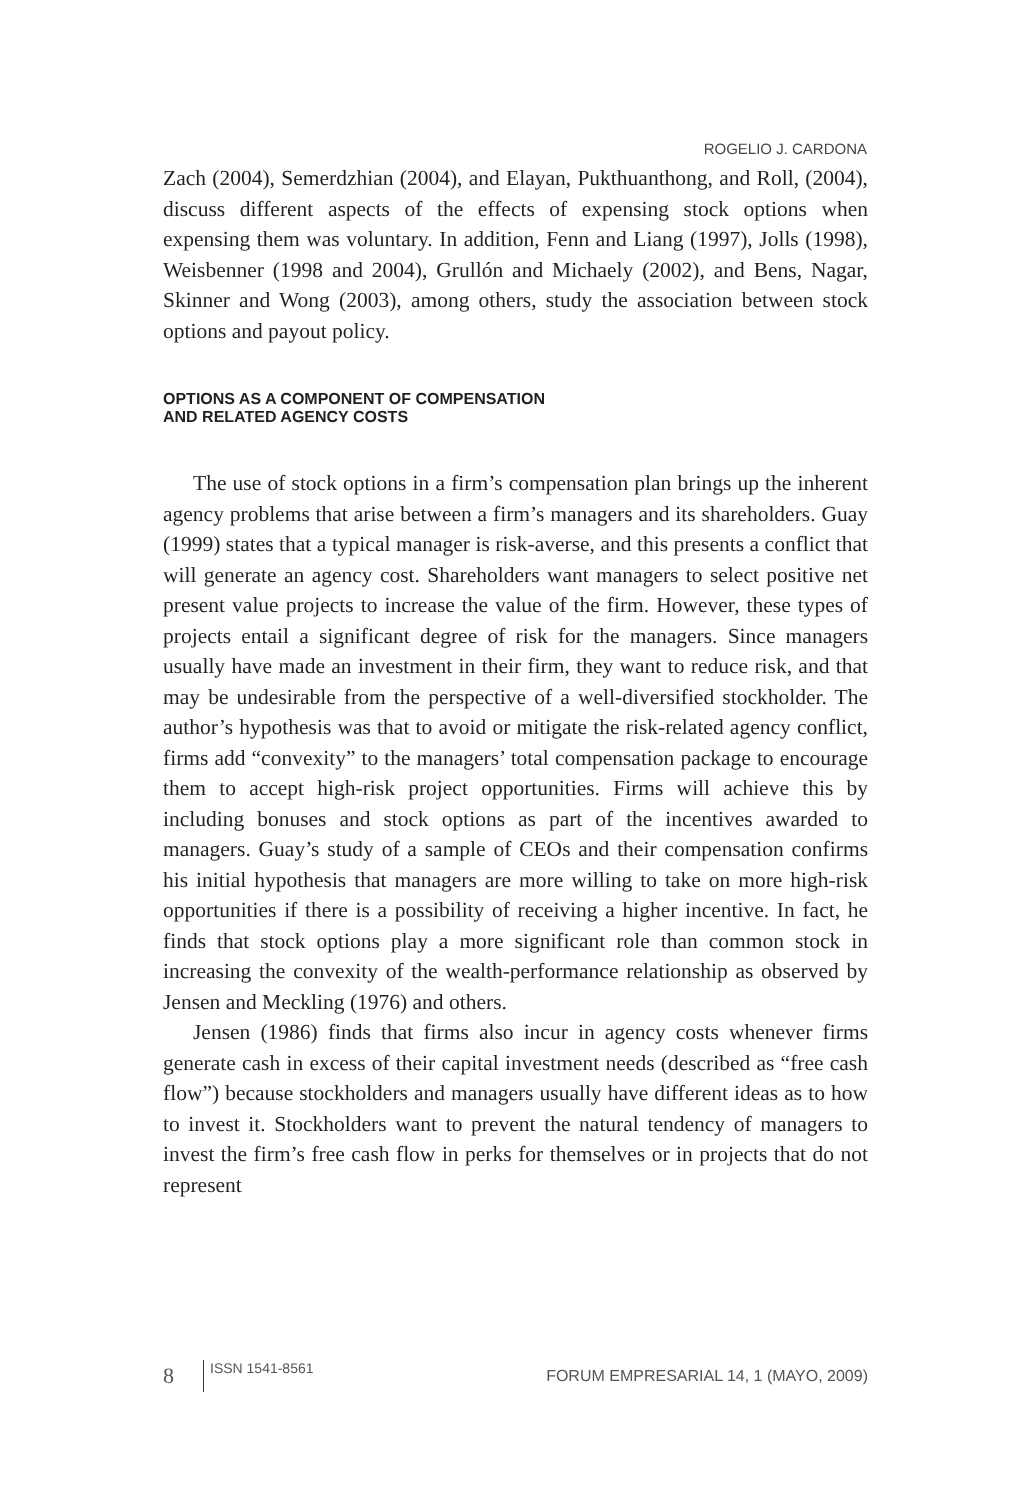ROGELIO J. CARDONA
Zach (2004), Semerdzhian (2004), and Elayan, Pukthuanthong, and Roll, (2004), discuss different aspects of the effects of expensing stock options when expensing them was voluntary. In addition, Fenn and Liang (1997), Jolls (1998), Weisbenner (1998 and 2004), Grullón and Michaely (2002), and Bens, Nagar, Skinner and Wong (2003), among others, study the association between stock options and payout policy.
OPTIONS AS A COMPONENT OF COMPENSATION
AND RELATED AGENCY COSTS
The use of stock options in a firm’s compensation plan brings up the inherent agency problems that arise between a firm’s managers and its shareholders. Guay (1999) states that a typical manager is risk-averse, and this presents a conflict that will generate an agency cost. Shareholders want managers to select positive net present value projects to increase the value of the firm. However, these types of projects entail a significant degree of risk for the managers. Since managers usually have made an investment in their firm, they want to reduce risk, and that may be undesirable from the perspective of a well-diversified stockholder. The author’s hypothesis was that to avoid or mitigate the risk-related agency conflict, firms add “convexity” to the managers’ total compensation package to encourage them to accept high-risk project opportunities. Firms will achieve this by including bonuses and stock options as part of the incentives awarded to managers. Guay’s study of a sample of CEOs and their compensation confirms his initial hypothesis that managers are more willing to take on more high-risk opportunities if there is a possibility of receiving a higher incentive. In fact, he finds that stock options play a more significant role than common stock in increasing the convexity of the wealth-performance relationship as observed by Jensen and Meckling (1976) and others.
Jensen (1986) finds that firms also incur in agency costs whenever firms generate cash in excess of their capital investment needs (described as “free cash flow”) because stockholders and managers usually have different ideas as to how to invest it. Stockholders want to prevent the natural tendency of managers to invest the firm’s free cash flow in perks for themselves or in projects that do not represent
8 ISSN 1541-8561 FORUM EMPRESARIAL 14, 1 (MAYO, 2009)